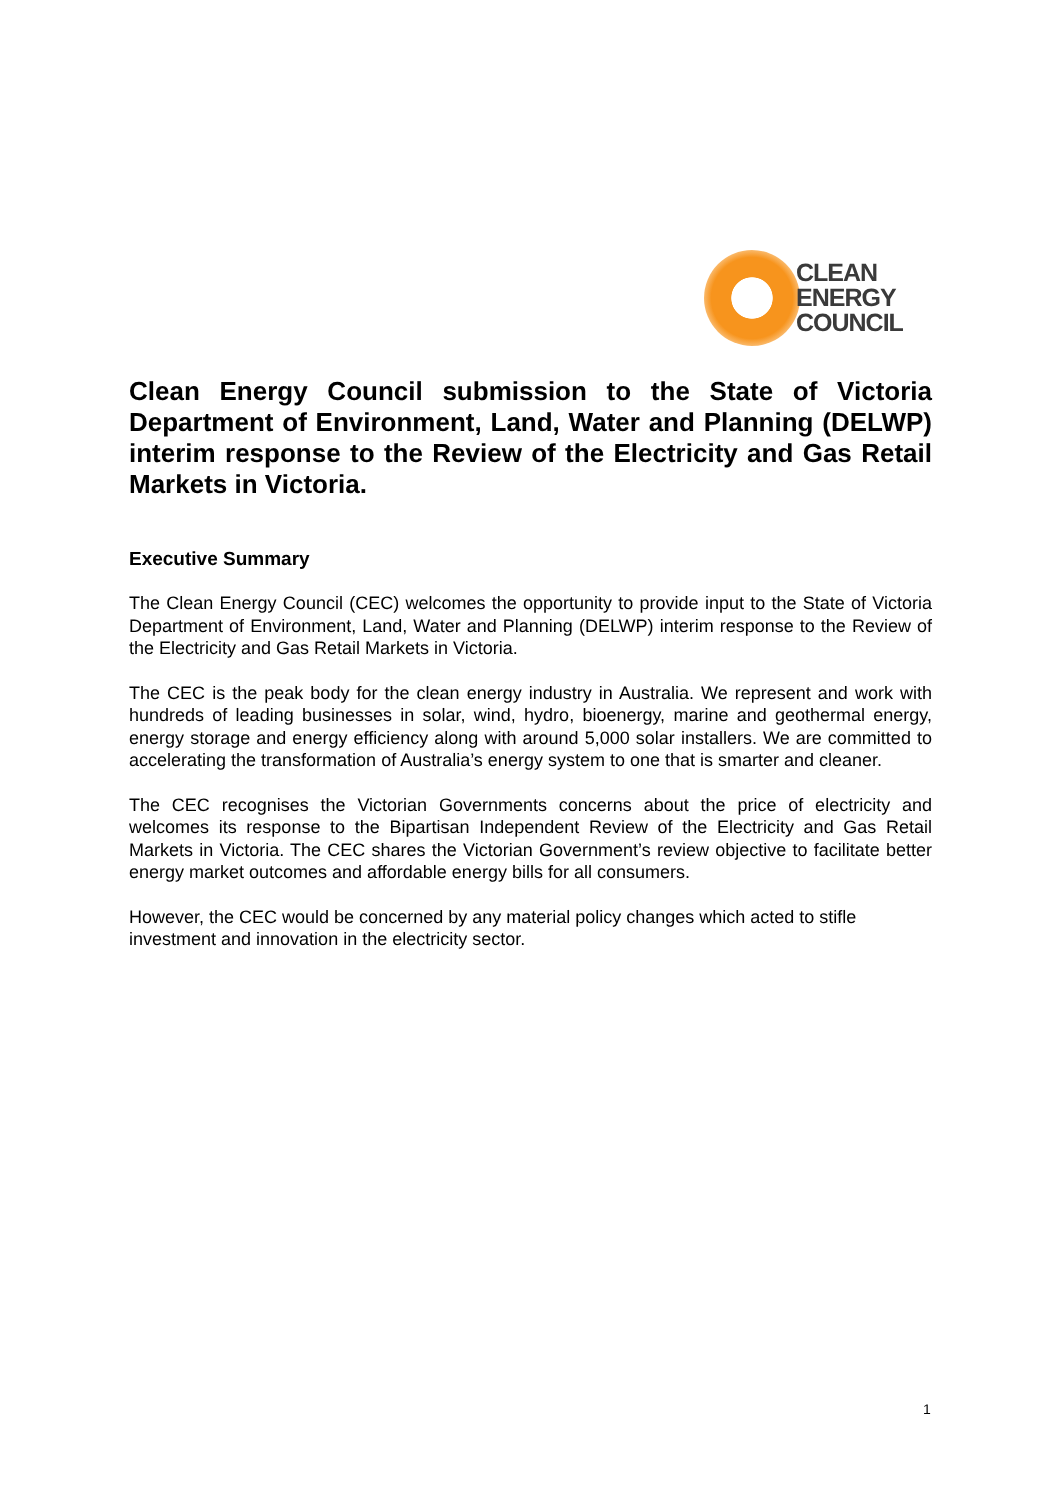CLEAN
ENERGY
COUNCIL
Clean Energy Council submission to the State of Victoria Department of Environment, Land, Water and Planning (DELWP) interim response to the Review of the Electricity and Gas Retail Markets in Victoria.
Executive Summary
The Clean Energy Council (CEC) welcomes the opportunity to provide input to the State of Victoria Department of Environment, Land, Water and Planning (DELWP) interim response to the Review of the Electricity and Gas Retail Markets in Victoria.
The CEC is the peak body for the clean energy industry in Australia. We represent and work with hundreds of leading businesses in solar, wind, hydro, bioenergy, marine and geothermal energy, energy storage and energy efficiency along with around 5,000 solar installers. We are committed to accelerating the transformation of Australia’s energy system to one that is smarter and cleaner.
The CEC recognises the Victorian Governments concerns about the price of electricity and welcomes its response to the Bipartisan Independent Review of the Electricity and Gas Retail Markets in Victoria. The CEC shares the Victorian Government’s review objective to facilitate better energy market outcomes and affordable energy bills for all consumers.
However, the CEC would be concerned by any material policy changes which acted to stifle investment and innovation in the electricity sector.
1